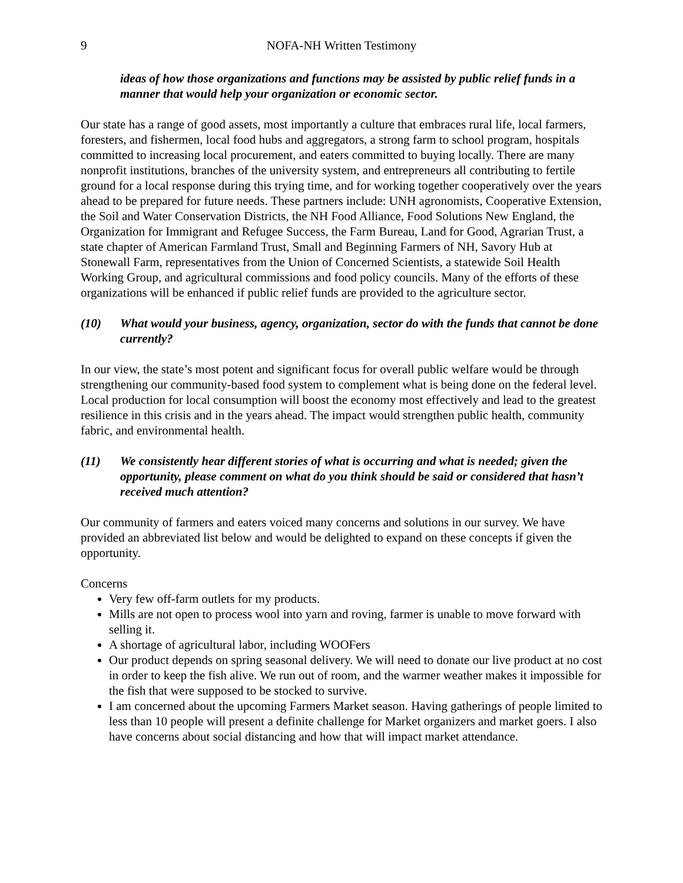9 NOFA-NH Written Testimony
ideas of how those organizations and functions may be assisted by public relief funds in a manner that would help your organization or economic sector.
Our state has a range of good assets, most importantly a culture that embraces rural life, local farmers, foresters, and fishermen, local food hubs and aggregators, a strong farm to school program, hospitals committed to increasing local procurement, and eaters committed to buying locally. There are many nonprofit institutions, branches of the university system, and entrepreneurs all contributing to fertile ground for a local response during this trying time, and for working together cooperatively over the years ahead to be prepared for future needs. These partners include: UNH agronomists, Cooperative Extension, the Soil and Water Conservation Districts, the NH Food Alliance, Food Solutions New England, the Organization for Immigrant and Refugee Success, the Farm Bureau, Land for Good, Agrarian Trust, a state chapter of American Farmland Trust, Small and Beginning Farmers of NH, Savory Hub at Stonewall Farm, representatives from the Union of Concerned Scientists, a statewide Soil Health Working Group, and agricultural commissions and food policy councils. Many of the efforts of these organizations will be enhanced if public relief funds are provided to the agriculture sector.
(10) What would your business, agency, organization, sector do with the funds that cannot be done currently?
In our view, the state’s most potent and significant focus for overall public welfare would be through strengthening our community-based food system to complement what is being done on the federal level. Local production for local consumption will boost the economy most effectively and lead to the greatest resilience in this crisis and in the years ahead. The impact would strengthen public health, community fabric, and environmental health.
(11) We consistently hear different stories of what is occurring and what is needed; given the opportunity, please comment on what do you think should be said or considered that hasn’t received much attention?
Our community of farmers and eaters voiced many concerns and solutions in our survey. We have provided an abbreviated list below and would be delighted to expand on these concepts if given the opportunity.
Concerns
Very few off-farm outlets for my products.
Mills are not open to process wool into yarn and roving, farmer is unable to move forward with selling it.
A shortage of agricultural labor, including WOOFers
Our product depends on spring seasonal delivery. We will need to donate our live product at no cost in order to keep the fish alive. We run out of room, and the warmer weather makes it impossible for the fish that were supposed to be stocked to survive.
I am concerned about the upcoming Farmers Market season. Having gatherings of people limited to less than 10 people will present a definite challenge for Market organizers and market goers. I also have concerns about social distancing and how that will impact market attendance.